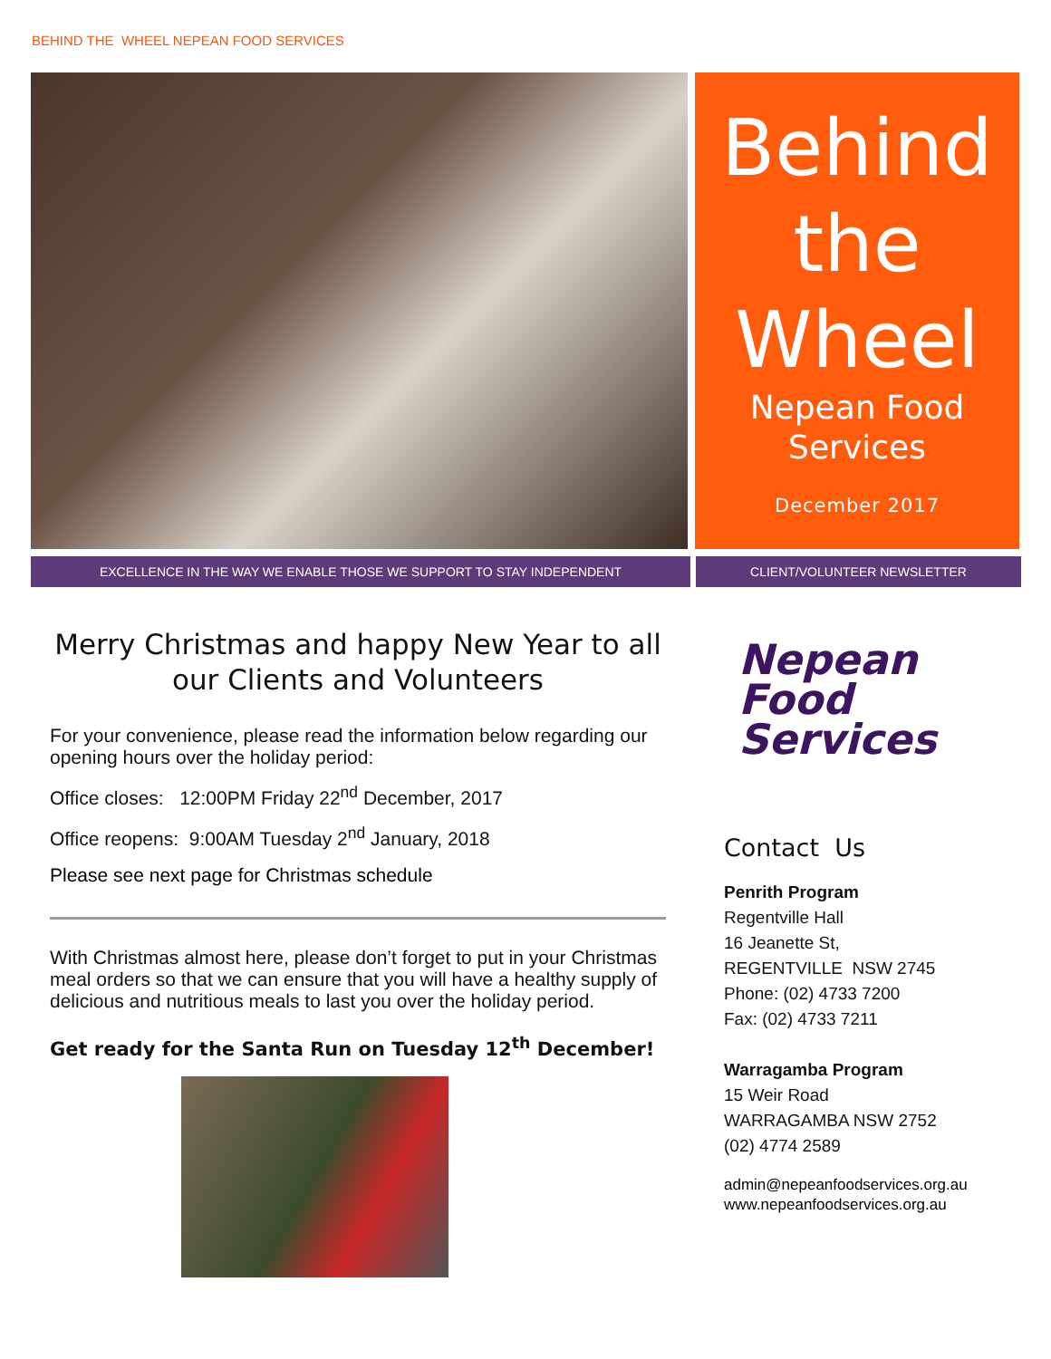BEHIND THE WHEEL NEPEAN FOOD SERVICES
Behind
the
Wheel
Nepean Food
Services
December 2017
EXCELLENCE IN THE WAY WE ENABLE THOSE WE SUPPORT TO STAY INDEPENDENT CLIENT/VOLUNTEER NEWSLETTER
Merry Christmas and happy New Year to all our Clients and Volunteers
For your convenience, please read the information below regarding our opening hours over the holiday period:
Office closes: 12:00PM Friday 22<sup>nd</sup> December, 2017
Office reopens: 9:00AM Tuesday 2<sup>nd</sup> January, 2018
Please see next page for Christmas schedule
With Christmas almost here, please don’t forget to put in your Christmas meal orders so that we can ensure that you will have a healthy supply of delicious and nutritious meals to last you over the holiday period.
Get ready for the Santa Run on Tuesday 12<sup>th</sup> December!
Nepean
Food
Services
Contact Us
Penrith Program
Regentville Hall
16 Jeanette St,
REGENTVILLE NSW 2745
Phone: (02) 4733 7200
Fax: (02) 4733 7211
Warragamba Program
15 Weir Road
WARRAGAMBA NSW 2752
(02) 4774 2589
admin@nepeanfoodservices.org.au
www.nepeanfoodservices.org.au